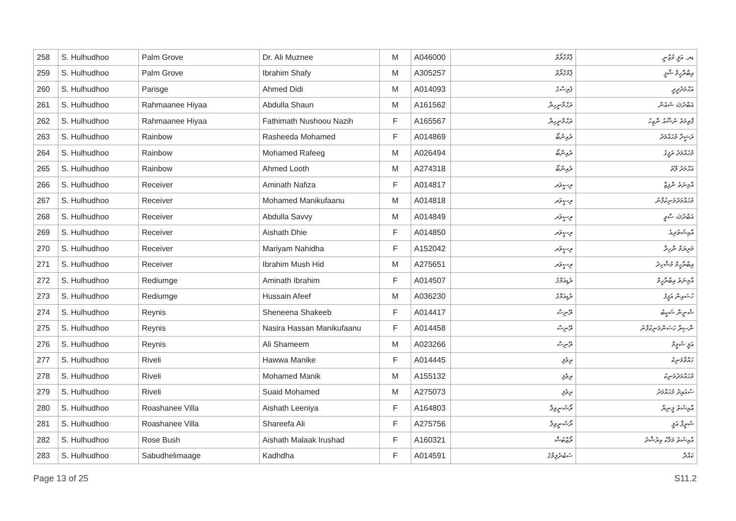| 258 | S. Hulhudhoo | Palm Grove | Dr. Ali Muznee | M | A046000 | ޕާމްގްރޯވް | ޑރ. އަލީ މުޒްނީ |
| 259 | S. Hulhudhoo | Palm Grove | Ibrahim Shafy | M | A305257 | ޕާމްގްރޯވް | އިބްރާހީމް ޝާފީ |
| 260 | S. Hulhudhoo | Parisge | Ahmed Didi | M | A014093 | ޕެރިސްގެ | އަޙްމަދުދީދީ |
| 261 | S. Hulhudhoo | Rahmaanee Hiyaa | Abdulla Shaun | M | A161562 | ރަޙްމާނީހިޔާ | އަބްދުﷲ ޝައުން |
| 262 | S. Hulhudhoo | Rahmaanee Hiyaa | Fathimath Nushoou Nazih | F | A165567 | ރަޙްމާނީހިޔާ | ފާތިމަތު ނުޝޫއު ނާޒިހު |
| 263 | S. Hulhudhoo | Rainbow | Rasheeda Mohamed | F | A014869 | ރެއިންބޯ | ރަޝީދާ މުޙައްމަދު |
| 264 | S. Hulhudhoo | Rainbow | Mohamed Rafeeg | M | A026494 | ރެއިންބޯ | މުޙައްމަދު ރަފީގު |
| 265 | S. Hulhudhoo | Rainbow | Ahmed Looth | M | A274318 | ރެއިންބޯ | އަޙްމަދު ލޫތު |
| 266 | S. Hulhudhoo | Receiver | Aminath Nafiza | F | A014817 | ރިސީވަރ | އާމިނަތު ނާފިޒާ |
| 267 | S. Hulhudhoo | Receiver | Mohamed Manikufaanu | M | A014818 | ރިސީވަރ | މުޙައްމަދުމަނިކުފާނު |
| 268 | S. Hulhudhoo | Receiver | Abdulla Savvy | M | A014849 | ރިސީވަރ | އަބްދުﷲ ސާވީ |
| 269 | S. Hulhudhoo | Receiver | Aishath Dhie | F | A014850 | ރިސީވަރ | އާއިޝަތުދިއެ |
| 270 | S. Hulhudhoo | Receiver | Mariyam Nahidha | F | A152042 | ރިސީވަރ | މަރިޔަމް ނާހިދާ |
| 271 | S. Hulhudhoo | Receiver | Ibrahim Mush Hid | M | A275651 | ރިސީވަރ | އިބްރާހީމް މުޝްހިދު |
| 272 | S. Hulhudhoo | Rediumge | Aminath Ibrahim | F | A014507 | ރެޑިއަމްގެ | އާމިނަތު އިބްރާހީމް |
| 273 | S. Hulhudhoo | Rediumge | Hussain Afeef | M | A036230 | ރެޑިއަމްގެ | ހުސައިން އަފީފު |
| 274 | S. Hulhudhoo | Reynis | Sheneena Shakeeb | F | A014417 | ރޭނިސް | ޝެނީނާ ޝަކީބު |
| 275 | S. Hulhudhoo | Reynis | Nasira Hassan Manikufaanu | F | A014458 | ރޭނިސް | ނާސިރާ ހަސަންމަނިކުފާނު |
| 276 | S. Hulhudhoo | Reynis | Ali Shameem | M | A023266 | ރޭނިސް | އަލީ ޝަމީމް |
| 277 | S. Hulhudhoo | Riveli | Hawwa Manike | F | A014445 | ރިވެލި | ހައްވާމަނިކެ |
| 278 | S. Hulhudhoo | Riveli | Mohamed Manik | M | A155132 | ރިވެލި | މުޙައްމަދުމަނިކު |
| 279 | S. Hulhudhoo | Riveli | Suaid Mohamed | M | A275073 | ރިވެލި | ސުއައިދު މުޙައްމަދު |
| 280 | S. Hulhudhoo | Roashanee Villa | Aishath Leeniya | F | A164803 | ރޯޝަނީވިލާ | އާއިޝަތު ލީނިޔާ |
| 281 | S. Hulhudhoo | Roashanee Villa | Shareefa Ali | F | A275756 | ރޯޝަނީވިލާ | ޝަރީފާ އަލީ |
| 282 | S. Hulhudhoo | Rose Bush | Aishath Malaak Irushad | F | A160321 | ރޯޒްބުޝް | އާއިޝަތު މަލާކު އިރުޝާދު |
| 283 | S. Hulhudhoo | Sabudhelimaage | Kadhdha | F | A014591 | ސަބުދެލިމާގެ | ކައްދާ |
Page 13 of 25 S11.2